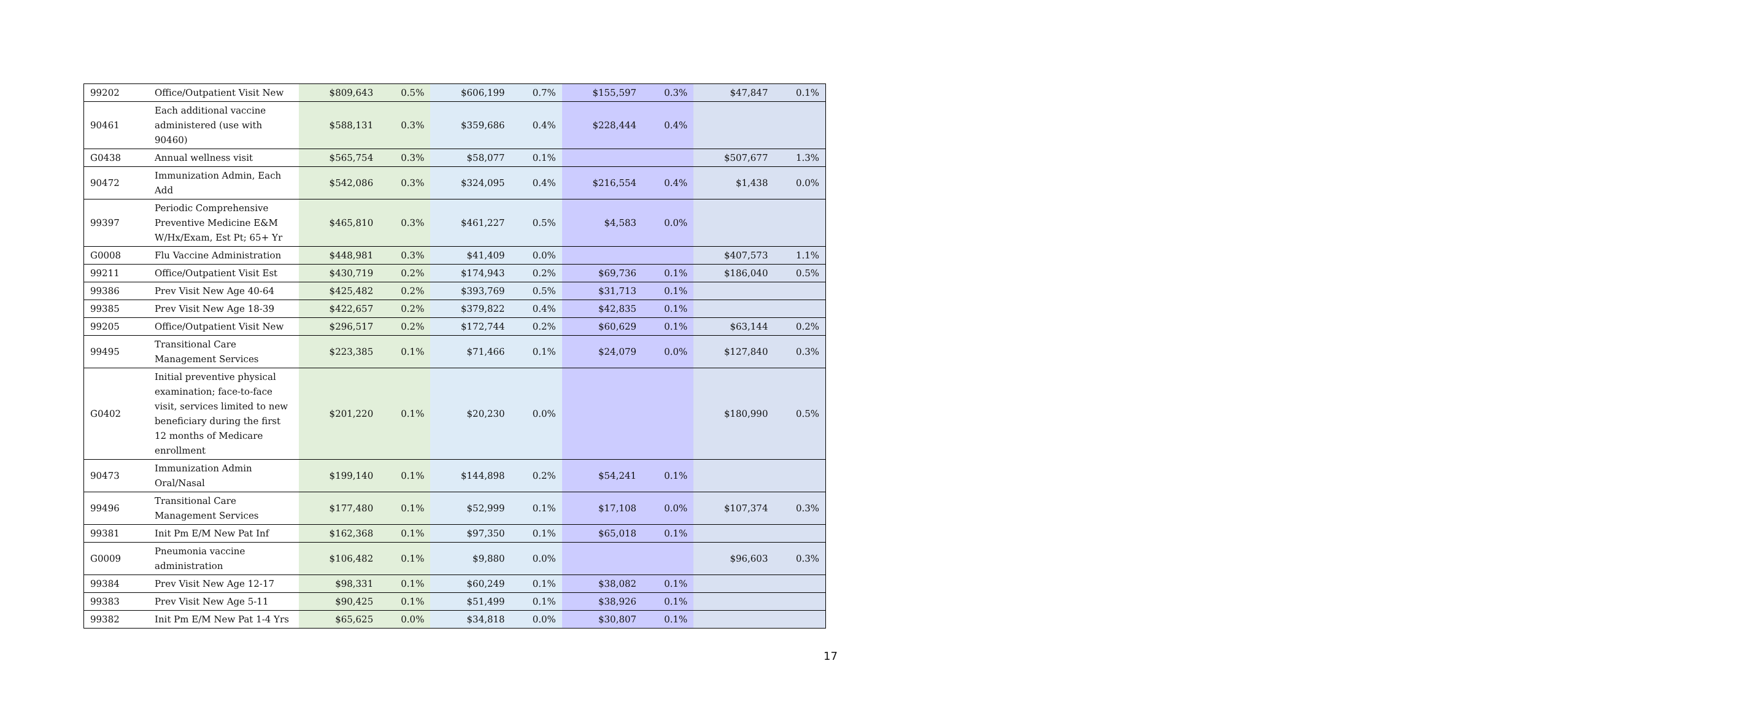| 99202 | Office/Outpatient Visit New | $809,643 | 0.5% | $606,199 | 0.7% | $155,597 | 0.3% | $47,847 | 0.1% |
| 90461 | Each additional vaccine administered (use with 90460) | $588,131 | 0.3% | $359,686 | 0.4% | $228,444 | 0.4% | | |
| G0438 | Annual wellness visit | $565,754 | 0.3% | $58,077 | 0.1% | | | $507,677 | 1.3% |
| 90472 | Immunization Admin, Each Add | $542,086 | 0.3% | $324,095 | 0.4% | $216,554 | 0.4% | $1,438 | 0.0% |
| 99397 | Periodic Comprehensive Preventive Medicine E&M W/Hx/Exam, Est Pt; 65+ Yr | $465,810 | 0.3% | $461,227 | 0.5% | $4,583 | 0.0% | | |
| G0008 | Flu Vaccine Administration | $448,981 | 0.3% | $41,409 | 0.0% | | | $407,573 | 1.1% |
| 99211 | Office/Outpatient Visit Est | $430,719 | 0.2% | $174,943 | 0.2% | $69,736 | 0.1% | $186,040 | 0.5% |
| 99386 | Prev Visit New Age 40-64 | $425,482 | 0.2% | $393,769 | 0.5% | $31,713 | 0.1% | | |
| 99385 | Prev Visit New Age 18-39 | $422,657 | 0.2% | $379,822 | 0.4% | $42,835 | 0.1% | | |
| 99205 | Office/Outpatient Visit New | $296,517 | 0.2% | $172,744 | 0.2% | $60,629 | 0.1% | $63,144 | 0.2% |
| 99495 | Transitional Care Management Services | $223,385 | 0.1% | $71,466 | 0.1% | $24,079 | 0.0% | $127,840 | 0.3% |
| G0402 | Initial preventive physical examination; face-to-face visit, services limited to new beneficiary during the first 12 months of Medicare enrollment | $201,220 | 0.1% | $20,230 | 0.0% | | | $180,990 | 0.5% |
| 90473 | Immunization Admin Oral/Nasal | $199,140 | 0.1% | $144,898 | 0.2% | $54,241 | 0.1% | | |
| 99496 | Transitional Care Management Services | $177,480 | 0.1% | $52,999 | 0.1% | $17,108 | 0.0% | $107,374 | 0.3% |
| 99381 | Init Pm E/M New Pat Inf | $162,368 | 0.1% | $97,350 | 0.1% | $65,018 | 0.1% | | |
| G0009 | Pneumonia vaccine administration | $106,482 | 0.1% | $9,880 | 0.0% | | | $96,603 | 0.3% |
| 99384 | Prev Visit New Age 12-17 | $98,331 | 0.1% | $60,249 | 0.1% | $38,082 | 0.1% | | |
| 99383 | Prev Visit New Age 5-11 | $90,425 | 0.1% | $51,499 | 0.1% | $38,926 | 0.1% | | |
| 99382 | Init Pm E/M New Pat 1-4 Yrs | $65,625 | 0.0% | $34,818 | 0.0% | $30,807 | 0.1% | | |
17